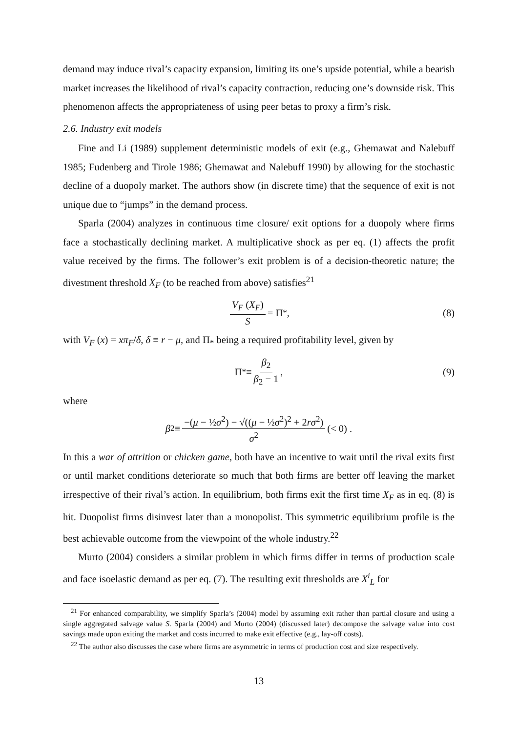demand may induce rival’s capacity expansion, limiting its one’s upside potential, while a bearish market increases the likelihood of rival’s capacity contraction, reducing one’s downside risk. This phenomenon affects the appropriateness of using peer betas to proxy a firm’s risk.
2.6. Industry exit models
Fine and Li (1989) supplement deterministic models of exit (e.g., Ghemawat and Nalebuff 1985; Fudenberg and Tirole 1986; Ghemawat and Nalebuff 1990) by allowing for the stochastic decline of a duopoly market. The authors show (in discrete time) that the sequence of exit is not unique due to “jumps” in the demand process.
Sparla (2004) analyzes in continuous time closure/ exit options for a duopoly where firms face a stochastically declining market. A multiplicative shock as per eq. (1) affects the profit value received by the firms. The follower’s exit problem is of a decision-theoretic nature; the divestment threshold X<sub>F</sub> (to be reached from above) satisfies<sup>21</sup>
V<sub>F</sub> (X<sub>F</sub>) S = Π<sub>*</sub>, (8)
with V<sub>F</sub> (x) = xπ<sub>F</sub>/δ, δ ≡ r − μ, and Π<sub>*</sub> being a required profitability level, given by
Π<sub>*</sub> ≡ β<sub>2</sub> β<sub>2</sub> − 1, (9)
where
β<sub>2</sub> ≡ −(μ − ½σ<sup>2</sup>) − √((μ − ½σ<sup>2</sup>)<sup>2</sup> + 2rσ<sup>2</sup>) σ<sup>2</sup> (< 0) .
In this a war of attrition or chicken game, both have an incentive to wait until the rival exits first or until market conditions deteriorate so much that both firms are better off leaving the market irrespective of their rival’s action. In equilibrium, both firms exit the first time X<sub>F</sub> as in eq. (8) is hit. Duopolist firms disinvest later than a monopolist. This symmetric equilibrium profile is the best achievable outcome from the viewpoint of the whole industry.<sup>22</sup>
Murto (2004) considers a similar problem in which firms differ in terms of production scale and face isoelastic demand as per eq. (7). The resulting exit thresholds are X<sup>i</sup><sub>L</sub> for
<sup>21</sup> For enhanced comparability, we simplify Sparla’s (2004) model by assuming exit rather than partial closure and using a single aggregated salvage value S. Sparla (2004) and Murto (2004) (discussed later) decompose the salvage value into cost savings made upon exiting the market and costs incurred to make exit effective (e.g., lay-off costs).
<sup>22</sup> The author also discusses the case where firms are asymmetric in terms of production cost and size respectively.
13